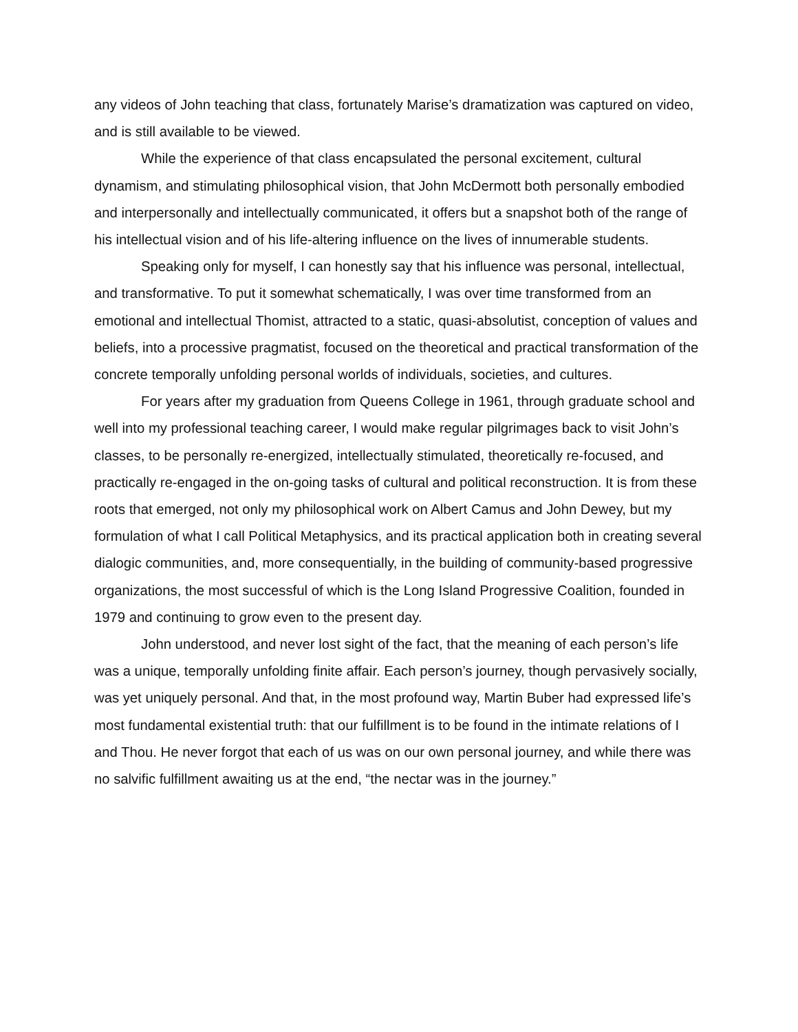any videos of John teaching that class, fortunately Marise’s dramatization was captured on video, and is still available to be viewed.
While the experience of that class encapsulated the personal excitement, cultural dynamism, and stimulating philosophical vision, that John McDermott both personally embodied and interpersonally and intellectually communicated, it offers but a snapshot both of the range of his intellectual vision and of his life-altering influence on the lives of innumerable students.
Speaking only for myself, I can honestly say that his influence was personal, intellectual, and transformative. To put it somewhat schematically, I was over time transformed from an emotional and intellectual Thomist, attracted to a static, quasi-absolutist, conception of values and beliefs, into a processive pragmatist, focused on the theoretical and practical transformation of the concrete temporally unfolding personal worlds of individuals, societies, and cultures.
For years after my graduation from Queens College in 1961, through graduate school and well into my professional teaching career, I would make regular pilgrimages back to visit John’s classes, to be personally re-energized, intellectually stimulated, theoretically re-focused, and practically re-engaged in the on-going tasks of cultural and political reconstruction. It is from these roots that emerged, not only my philosophical work on Albert Camus and John Dewey, but my formulation of what I call Political Metaphysics, and its practical application both in creating several dialogic communities, and, more consequentially, in the building of community-based progressive organizations, the most successful of which is the Long Island Progressive Coalition, founded in 1979 and continuing to grow even to the present day.
John understood, and never lost sight of the fact, that the meaning of each person’s life was a unique, temporally unfolding finite affair. Each person’s journey, though pervasively socially, was yet uniquely personal. And that, in the most profound way, Martin Buber had expressed life’s most fundamental existential truth: that our fulfillment is to be found in the intimate relations of I and Thou. He never forgot that each of us was on our own personal journey, and while there was no salvific fulfillment awaiting us at the end, “the nectar was in the journey.”